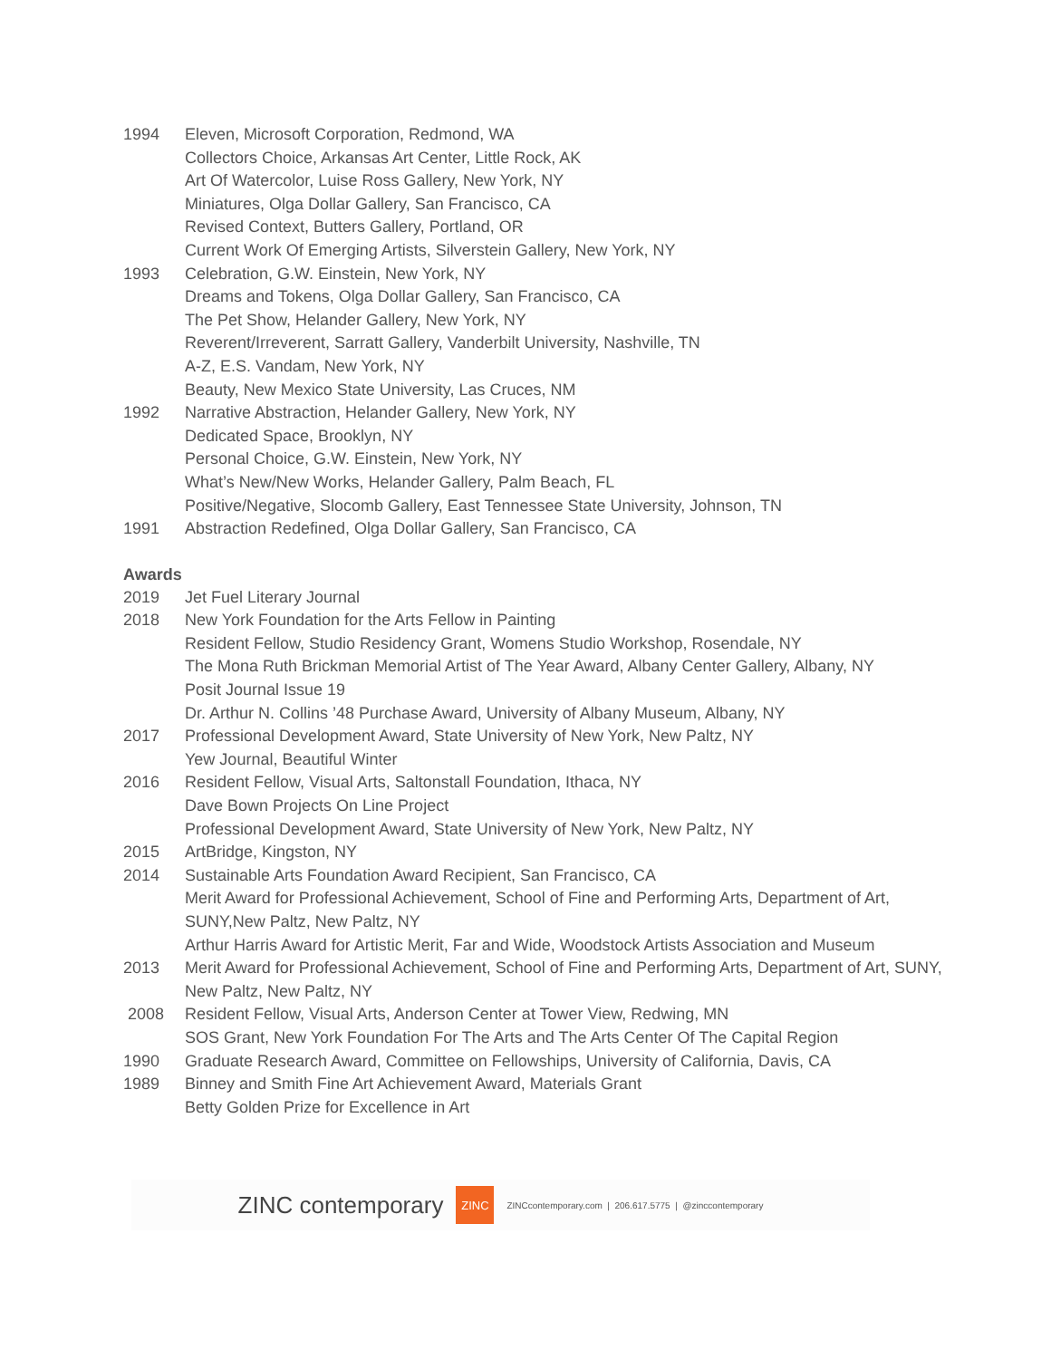1994 Eleven, Microsoft Corporation, Redmond, WA
Collectors Choice, Arkansas Art Center, Little Rock, AK
Art Of Watercolor, Luise Ross Gallery, New York, NY
Miniatures, Olga Dollar Gallery, San Francisco, CA
Revised Context, Butters Gallery, Portland, OR
Current Work Of Emerging Artists, Silverstein Gallery, New York, NY
1993 Celebration, G.W. Einstein, New York, NY
Dreams and Tokens, Olga Dollar Gallery, San Francisco, CA
The Pet Show, Helander Gallery, New York, NY
Reverent/Irreverent, Sarratt Gallery, Vanderbilt University, Nashville, TN
A-Z, E.S. Vandam, New York, NY
Beauty, New Mexico State University, Las Cruces, NM
1992 Narrative Abstraction, Helander Gallery, New York, NY
Dedicated Space, Brooklyn, NY
Personal Choice, G.W. Einstein, New York, NY
What’s New/New Works, Helander Gallery, Palm Beach, FL
Positive/Negative, Slocomb Gallery, East Tennessee State University, Johnson, TN
1991 Abstraction Redefined, Olga Dollar Gallery, San Francisco, CA
Awards
2019 Jet Fuel Literary Journal
2018 New York Foundation for the Arts Fellow in Painting
Resident Fellow, Studio Residency Grant, Womens Studio Workshop, Rosendale, NY
The Mona Ruth Brickman Memorial Artist of The Year Award, Albany Center Gallery, Albany, NY
Posit Journal Issue 19
Dr. Arthur N. Collins ’48 Purchase Award, University of Albany Museum, Albany, NY
2017 Professional Development Award, State University of New York, New Paltz, NY
Yew Journal, Beautiful Winter
2016 Resident Fellow, Visual Arts, Saltonstall Foundation, Ithaca, NY
Dave Bown Projects On Line Project
Professional Development Award, State University of New York, New Paltz, NY
2015 ArtBridge, Kingston, NY
2014 Sustainable Arts Foundation Award Recipient, San Francisco, CA
Merit Award for Professional Achievement, School of Fine and Performing Arts, Department of Art, SUNY,New Paltz, New Paltz, NY
Arthur Harris Award for Artistic Merit, Far and Wide, Woodstock Artists Association and Museum
2013 Merit Award for Professional Achievement, School of Fine and Performing Arts, Department of Art, SUNY, New Paltz, New Paltz, NY
2008 Resident Fellow, Visual Arts, Anderson Center at Tower View, Redwing, MN
SOS Grant, New York Foundation For The Arts and The Arts Center Of The Capital Region
1990 Graduate Research Award, Committee on Fellowships, University of California, Davis, CA
1989 Binney and Smith Fine Art Achievement Award, Materials Grant
Betty Golden Prize for Excellence in Art
ZINC contemporary ZINC ZINCcontemporary.com | 206.617.5775 | @zinccontemporary